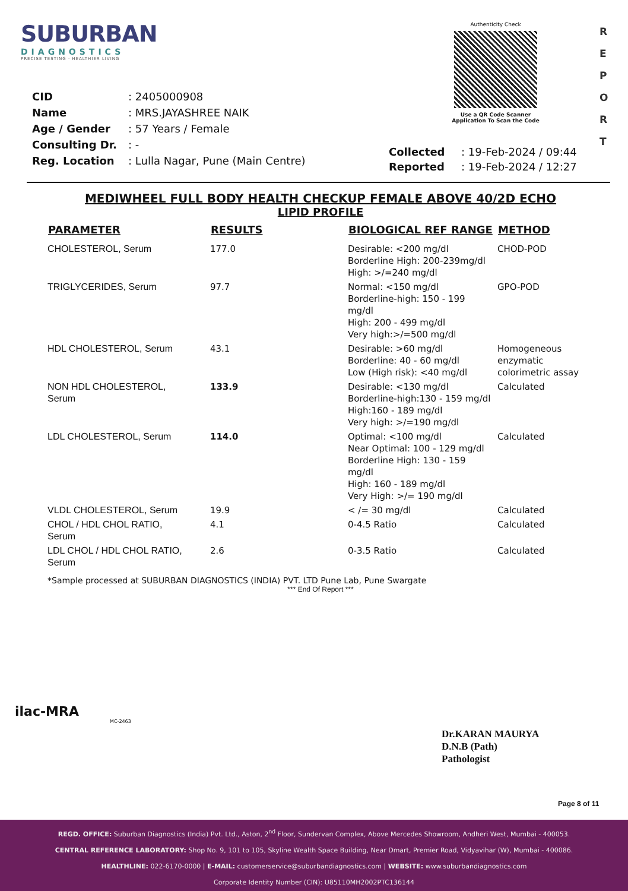SUBURBAN
DIAGNOSTICS
PRECISE TESTING · HEALTHIER LIVING
Authenticity Check
Use a QR Code Scanner
Application To Scan the Code
R
E
P
O
R
T
| CID | : 2405000908 |
| Name | : MRS.JAYASHREE NAIK |
| Age / Gender | : 57 Years / Female |
| Consulting Dr. | : - |
| Reg. Location | : Lulla Nagar, Pune (Main Centre) |
| Collected | : 19-Feb-2024 / 09:44 |
| Reported | : 19-Feb-2024 / 12:27 |
MEDIWHEEL FULL BODY HEALTH CHECKUP FEMALE ABOVE 40/2D ECHO
LIPID PROFILE
| PARAMETER | RESULTS | BIOLOGICAL REF RANGE | METHOD |
| --- | --- | --- | --- |
| CHOLESTEROL, Serum | 177.0 | Desirable: <200 mg/dl Borderline High: 200-239mg/dl High: >/=240 mg/dl | CHOD-POD |
| TRIGLYCERIDES, Serum | 97.7 | Normal: <150 mg/dl Borderline-high: 150 - 199 mg/dl High: 200 - 499 mg/dl Very high:>/=500 mg/dl | GPO-POD |
| HDL CHOLESTEROL, Serum | 43.1 | Desirable: >60 mg/dl Borderline: 40 - 60 mg/dl Low (High risk): <40 mg/dl | Homogeneous enzymatic colorimetric assay |
| NON HDL CHOLESTEROL, Serum | 133.9 | Desirable: <130 mg/dl Borderline-high:130 - 159 mg/dl High:160 - 189 mg/dl Very high: >/=190 mg/dl | Calculated |
| LDL CHOLESTEROL, Serum | 114.0 | Optimal: <100 mg/dl Near Optimal: 100 - 129 mg/dl Borderline High: 130 - 159 mg/dl High: 160 - 189 mg/dl Very High: >/= 190 mg/dl | Calculated |
| VLDL CHOLESTEROL, Serum | 19.9 | < /= 30 mg/dl | Calculated |
| CHOL / HDL CHOL RATIO, Serum | 4.1 | 0-4.5 Ratio | Calculated |
| LDL CHOL / HDL CHOL RATIO, Serum | 2.6 | 0-3.5 Ratio | Calculated |
*Sample processed at SUBURBAN DIAGNOSTICS (INDIA) PVT. LTD Pune Lab, Pune Swargate
*** End Of Report ***
ilac-MRA
MC-2463
Dr.KARAN MAURYA
D.N.B (Path)
Pathologist
Page 8 of 11
REGD. OFFICE: Suburban Diagnostics (India) Pvt. Ltd., Aston, 2<sup>nd</sup> Floor, Sundervan Complex, Above Mercedes Showroom, Andheri West, Mumbai - 400053.
CENTRAL REFERENCE LABORATORY: Shop No. 9, 101 to 105, Skyline Wealth Space Building, Near Dmart, Premier Road, Vidyavihar (W), Mumbai - 400086.
HEALTHLINE: 022-6170-0000 | E-MAIL: customerservice@suburbandiagnostics.com | WEBSITE: www.suburbandiagnostics.com
Corporate Identity Number (CIN): U85110MH2002PTC136144